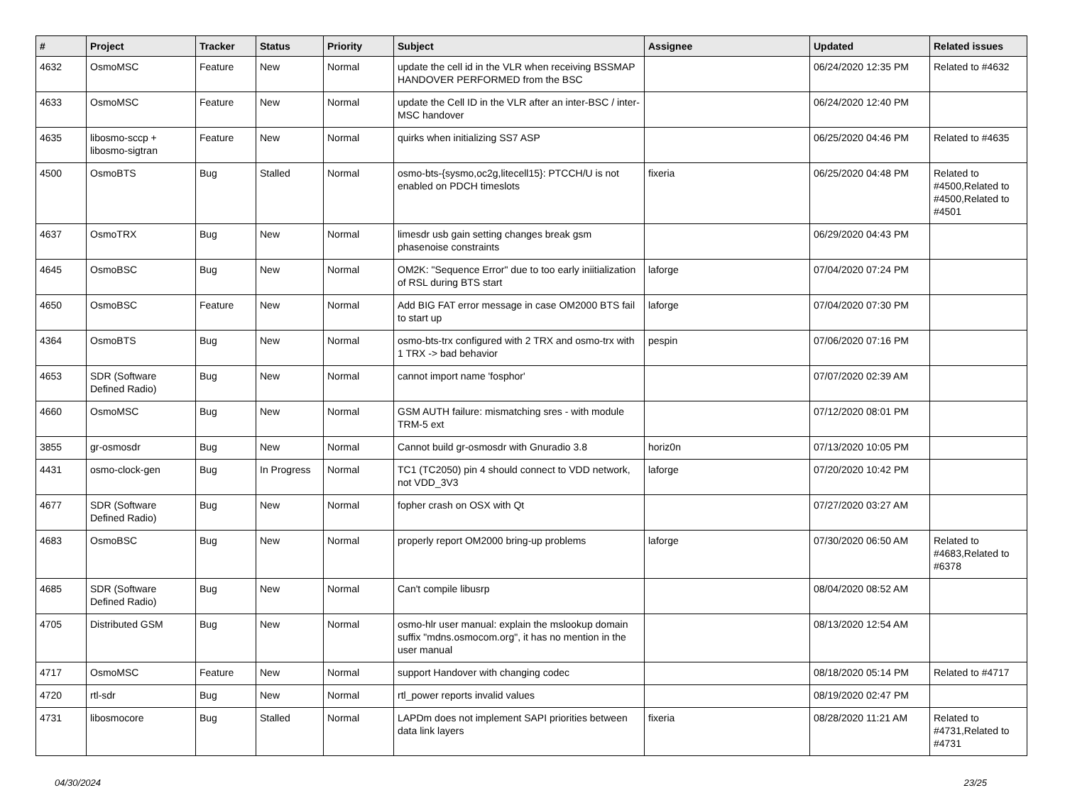| # | Project | Tracker | Status | Priority | Subject | Assignee | Updated | Related issues |
| --- | --- | --- | --- | --- | --- | --- | --- | --- |
| 4632 | OsmoMSC | Feature | New | Normal | update the cell id in the VLR when receiving BSSMAP HANDOVER PERFORMED from the BSC | | 06/24/2020 12:35 PM | Related to #4632 |
| 4633 | OsmoMSC | Feature | New | Normal | update the Cell ID in the VLR after an inter-BSC / inter-MSC handover | | 06/24/2020 12:40 PM | |
| 4635 | libosmo-sccp + libosmo-sigtran | Feature | New | Normal | quirks when initializing SS7 ASP | | 06/25/2020 04:46 PM | Related to #4635 |
| 4500 | OsmoBTS | Bug | Stalled | Normal | osmo-bts-{sysmo,oc2g,litecell15}: PTCCH/U is not enabled on PDCH timeslots | fixeria | 06/25/2020 04:48 PM | Related to #4500,Related to #4500,Related to #4501 |
| 4637 | OsmoTRX | Bug | New | Normal | limesdr usb gain setting changes break gsm phasenoise constraints | | 06/29/2020 04:43 PM | |
| 4645 | OsmoBSC | Bug | New | Normal | OM2K: "Sequence Error" due to too early iniitialization of RSL during BTS start | laforge | 07/04/2020 07:24 PM | |
| 4650 | OsmoBSC | Feature | New | Normal | Add BIG FAT error message in case OM2000 BTS fail to start up | laforge | 07/04/2020 07:30 PM | |
| 4364 | OsmoBTS | Bug | New | Normal | osmo-bts-trx configured with 2 TRX and osmo-trx with 1 TRX -> bad behavior | pespin | 07/06/2020 07:16 PM | |
| 4653 | SDR (Software Defined Radio) | Bug | New | Normal | cannot import name 'fosphor' | | 07/07/2020 02:39 AM | |
| 4660 | OsmoMSC | Bug | New | Normal | GSM AUTH failure: mismatching sres - with module TRM-5 ext | | 07/12/2020 08:01 PM | |
| 3855 | gr-osmosdr | Bug | New | Normal | Cannot build gr-osmosdr with Gnuradio 3.8 | horiz0n | 07/13/2020 10:05 PM | |
| 4431 | osmo-clock-gen | Bug | In Progress | Normal | TC1 (TC2050) pin 4 should connect to VDD network, not VDD_3V3 | laforge | 07/20/2020 10:42 PM | |
| 4677 | SDR (Software Defined Radio) | Bug | New | Normal | fopher crash on OSX with Qt | | 07/27/2020 03:27 AM | |
| 4683 | OsmoBSC | Bug | New | Normal | properly report OM2000 bring-up problems | laforge | 07/30/2020 06:50 AM | Related to #4683,Related to #6378 |
| 4685 | SDR (Software Defined Radio) | Bug | New | Normal | Can't compile libusrp | | 08/04/2020 08:52 AM | |
| 4705 | Distributed GSM | Bug | New | Normal | osmo-hlr user manual: explain the mslookup domain suffix "mdns.osmocom.org", it has no mention in the user manual | | 08/13/2020 12:54 AM | |
| 4717 | OsmoMSC | Feature | New | Normal | support Handover with changing codec | | 08/18/2020 05:14 PM | Related to #4717 |
| 4720 | rtl-sdr | Bug | New | Normal | rtl_power reports invalid values | | 08/19/2020 02:47 PM | |
| 4731 | libosmocore | Bug | Stalled | Normal | LAPDm does not implement SAPI priorities between data link layers | fixeria | 08/28/2020 11:21 AM | Related to #4731,Related to #4731 |
04/30/2024 23/25